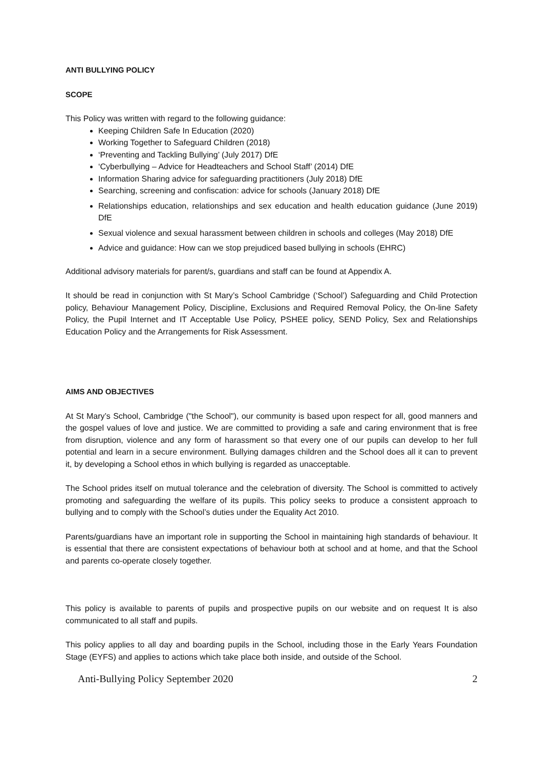ANTI BULLYING POLICY
SCOPE
This Policy was written with regard to the following guidance:
Keeping Children Safe In Education (2020)
Working Together to Safeguard Children (2018)
‘Preventing and Tackling Bullying’ (July 2017) DfE
‘Cyberbullying – Advice for Headteachers and School Staff’ (2014) DfE
Information Sharing advice for safeguarding practitioners (July 2018) DfE
Searching, screening and confiscation: advice for schools (January 2018) DfE
Relationships education, relationships and sex education and health education guidance (June 2019) DfE
Sexual violence and sexual harassment between children in schools and colleges (May 2018) DfE
Advice and guidance: How can we stop prejudiced based bullying in schools (EHRC)
Additional advisory materials for parent/s, guardians and staff can be found at Appendix A.
It should be read in conjunction with St Mary’s School Cambridge (‘School’) Safeguarding and Child Protection policy, Behaviour Management Policy, Discipline, Exclusions and Required Removal Policy, the On-line Safety Policy, the Pupil Internet and IT Acceptable Use Policy, PSHEE policy, SEND Policy, Sex and Relationships Education Policy and the Arrangements for Risk Assessment.
AIMS AND OBJECTIVES
At St Mary’s School, Cambridge ("the School"), our community is based upon respect for all, good manners and the gospel values of love and justice. We are committed to providing a safe and caring environment that is free from disruption, violence and any form of harassment so that every one of our pupils can develop to her full potential and learn in a secure environment. Bullying damages children and the School does all it can to prevent it, by developing a School ethos in which bullying is regarded as unacceptable.
The School prides itself on mutual tolerance and the celebration of diversity. The School is committed to actively promoting and safeguarding the welfare of its pupils. This policy seeks to produce a consistent approach to bullying and to comply with the School’s duties under the Equality Act 2010.
Parents/guardians have an important role in supporting the School in maintaining high standards of behaviour. It is essential that there are consistent expectations of behaviour both at school and at home, and that the School and parents co-operate closely together.
This policy is available to parents of pupils and prospective pupils on our website and on request It is also communicated to all staff and pupils.
This policy applies to all day and boarding pupils in the School, including those in the Early Years Foundation Stage (EYFS) and applies to actions which take place both inside, and outside of the School.
Anti-Bullying Policy September 2020 2